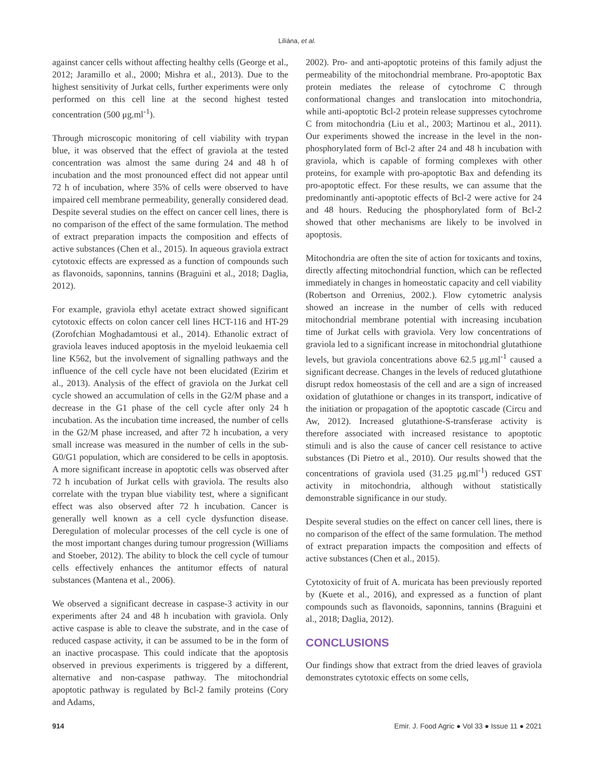Liliána, et al.
against cancer cells without affecting healthy cells (George et al., 2012; Jaramillo et al., 2000; Mishra et al., 2013). Due to the highest sensitivity of Jurkat cells, further experiments were only performed on this cell line at the second highest tested concentration (500 μg.ml<sup>-1</sup>).
Through microscopic monitoring of cell viability with trypan blue, it was observed that the effect of graviola at the tested concentration was almost the same during 24 and 48 h of incubation and the most pronounced effect did not appear until 72 h of incubation, where 35% of cells were observed to have impaired cell membrane permeability, generally considered dead. Despite several studies on the effect on cancer cell lines, there is no comparison of the effect of the same formulation. The method of extract preparation impacts the composition and effects of active substances (Chen et al., 2015). In aqueous graviola extract cytotoxic effects are expressed as a function of compounds such as flavonoids, saponnins, tannins (Braguini et al., 2018; Daglia, 2012).
For example, graviola ethyl acetate extract showed significant cytotoxic effects on colon cancer cell lines HCT-116 and HT-29 (Zorofchian Moghadamtousi et al., 2014). Ethanolic extract of graviola leaves induced apoptosis in the myeloid leukaemia cell line K562, but the involvement of signalling pathways and the influence of the cell cycle have not been elucidated (Ezirim et al., 2013). Analysis of the effect of graviola on the Jurkat cell cycle showed an accumulation of cells in the G2/M phase and a decrease in the G1 phase of the cell cycle after only 24 h incubation. As the incubation time increased, the number of cells in the G2/M phase increased, and after 72 h incubation, a very small increase was measured in the number of cells in the sub-G0/G1 population, which are considered to be cells in apoptosis. A more significant increase in apoptotic cells was observed after 72 h incubation of Jurkat cells with graviola. The results also correlate with the trypan blue viability test, where a significant effect was also observed after 72 h incubation. Cancer is generally well known as a cell cycle dysfunction disease. Deregulation of molecular processes of the cell cycle is one of the most important changes during tumour progression (Williams and Stoeber, 2012). The ability to block the cell cycle of tumour cells effectively enhances the antitumor effects of natural substances (Mantena et al., 2006).
We observed a significant decrease in caspase-3 activity in our experiments after 24 and 48 h incubation with graviola. Only active caspase is able to cleave the substrate, and in the case of reduced caspase activity, it can be assumed to be in the form of an inactive procaspase. This could indicate that the apoptosis observed in previous experiments is triggered by a different, alternative and non-caspase pathway. The mitochondrial apoptotic pathway is regulated by Bcl-2 family proteins (Cory and Adams,
2002). Pro- and anti-apoptotic proteins of this family adjust the permeability of the mitochondrial membrane. Pro-apoptotic Bax protein mediates the release of cytochrome C through conformational changes and translocation into mitochondria, while anti-apoptotic Bcl-2 protein release suppresses cytochrome C from mitochondria (Liu et al., 2003; Martinou et al., 2011). Our experiments showed the increase in the level in the non-phosphorylated form of Bcl-2 after 24 and 48 h incubation with graviola, which is capable of forming complexes with other proteins, for example with pro-apoptotic Bax and defending its pro-apoptotic effect. For these results, we can assume that the predominantly anti-apoptotic effects of Bcl-2 were active for 24 and 48 hours. Reducing the phosphorylated form of Bcl-2 showed that other mechanisms are likely to be involved in apoptosis.
Mitochondria are often the site of action for toxicants and toxins, directly affecting mitochondrial function, which can be reflected immediately in changes in homeostatic capacity and cell viability (Robertson and Orrenius, 2002.). Flow cytometric analysis showed an increase in the number of cells with reduced mitochondrial membrane potential with increasing incubation time of Jurkat cells with graviola. Very low concentrations of graviola led to a significant increase in mitochondrial glutathione levels, but graviola concentrations above 62.5 μg.ml<sup>-1</sup> caused a significant decrease. Changes in the levels of reduced glutathione disrupt redox homeostasis of the cell and are a sign of increased oxidation of glutathione or changes in its transport, indicative of the initiation or propagation of the apoptotic cascade (Circu and Aw, 2012). Increased glutathione-S-transferase activity is therefore associated with increased resistance to apoptotic stimuli and is also the cause of cancer cell resistance to active substances (Di Pietro et al., 2010). Our results showed that the concentrations of graviola used (31.25 μg.ml<sup>-1</sup>) reduced GST activity in mitochondria, although without statistically demonstrable significance in our study.
Despite several studies on the effect on cancer cell lines, there is no comparison of the effect of the same formulation. The method of extract preparation impacts the composition and effects of active substances (Chen et al., 2015).
Cytotoxicity of fruit of A. muricata has been previously reported by (Kuete et al., 2016), and expressed as a function of plant compounds such as flavonoids, saponnins, tannins (Braguini et al., 2018; Daglia, 2012).
CONCLUSIONS
Our findings show that extract from the dried leaves of graviola demonstrates cytotoxic effects on some cells,
914 Emir. J. Food Agric ● Vol 33 ● Issue 11 ● 2021